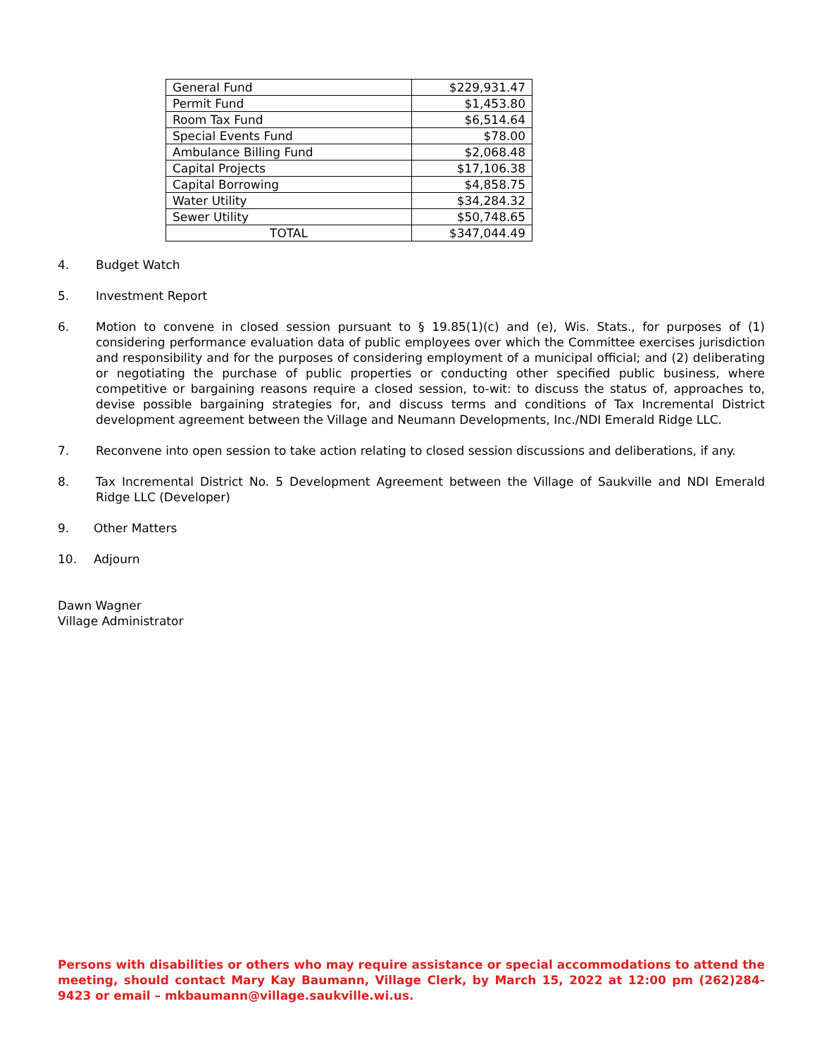| General Fund | $229,931.47 |
| Permit Fund | $1,453.80 |
| Room Tax Fund | $6,514.64 |
| Special Events Fund | $78.00 |
| Ambulance Billing Fund | $2,068.48 |
| Capital Projects | $17,106.38 |
| Capital Borrowing | $4,858.75 |
| Water Utility | $34,284.32 |
| Sewer Utility | $50,748.65 |
| TOTAL | $347,044.49 |
4. Budget Watch
5. Investment Report
6. Motion to convene in closed session pursuant to § 19.85(1)(c) and (e), Wis. Stats., for purposes of (1) considering performance evaluation data of public employees over which the Committee exercises jurisdiction and responsibility and for the purposes of considering employment of a municipal official; and (2) deliberating or negotiating the purchase of public properties or conducting other specified public business, where competitive or bargaining reasons require a closed session, to-wit: to discuss the status of, approaches to, devise possible bargaining strategies for, and discuss terms and conditions of Tax Incremental District development agreement between the Village and Neumann Developments, Inc./NDI Emerald Ridge LLC.
7. Reconvene into open session to take action relating to closed session discussions and deliberations, if any.
8. Tax Incremental District No. 5 Development Agreement between the Village of Saukville and NDI Emerald Ridge LLC (Developer)
9. Other Matters
10. Adjourn
Dawn Wagner
Village Administrator
Persons with disabilities or others who may require assistance or special accommodations to attend the meeting, should contact Mary Kay Baumann, Village Clerk, by March 15, 2022 at 12:00 pm (262)284-9423 or email – mkbaumann@village.saukville.wi.us.